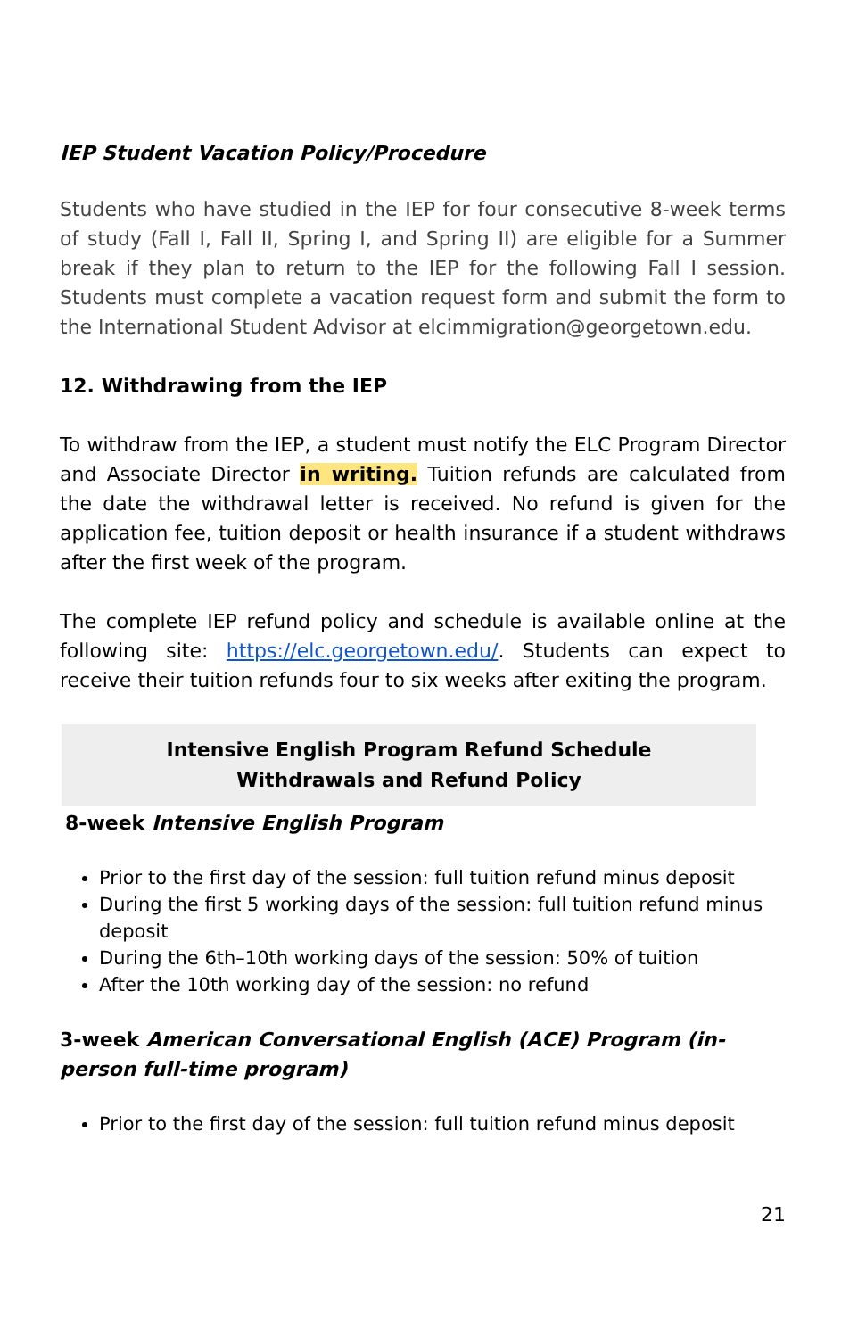IEP Student Vacation Policy/Procedure
Students who have studied in the IEP for four consecutive 8-week terms of study (Fall I, Fall II, Spring I, and Spring II) are eligible for a Summer break if they plan to return to the IEP for the following Fall I session. Students must complete a vacation request form and submit the form to the International Student Advisor at elcimmigration@georgetown.edu.
12. Withdrawing from the IEP
To withdraw from the IEP, a student must notify the ELC Program Director and Associate Director in writing. Tuition refunds are calculated from the date the withdrawal letter is received. No refund is given for the application fee, tuition deposit or health insurance if a student withdraws after the first week of the program.
The complete IEP refund policy and schedule is available online at the following site: https://elc.georgetown.edu/. Students can expect to receive their tuition refunds four to six weeks after exiting the program.
Intensive English Program Refund Schedule
Withdrawals and Refund Policy
8-week Intensive English Program
Prior to the first day of the session: full tuition refund minus deposit
During the first 5 working days of the session: full tuition refund minus deposit
During the 6th–10th working days of the session: 50% of tuition
After the 10th working day of the session: no refund
3-week American Conversational English (ACE) Program (in-person full-time program)
Prior to the first day of the session: full tuition refund minus deposit
21